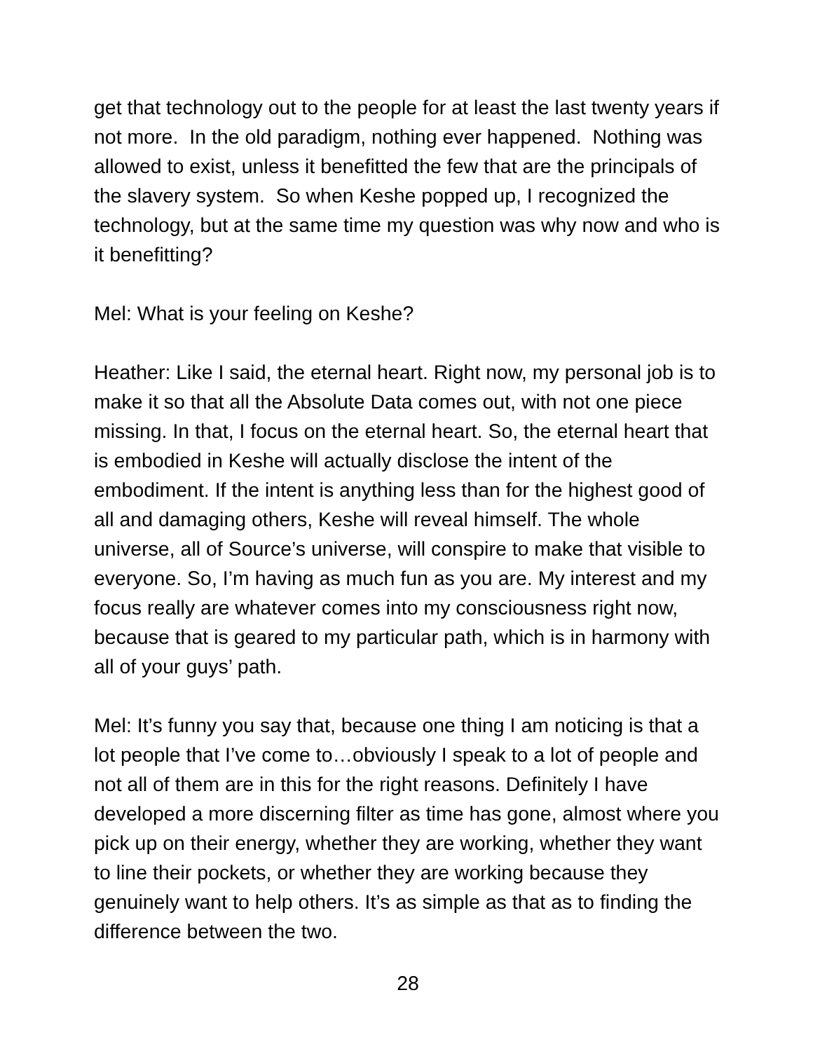get that technology out to the people for at least the last twenty years if not more. In the old paradigm, nothing ever happened. Nothing was allowed to exist, unless it benefitted the few that are the principals of the slavery system. So when Keshe popped up, I recognized the technology, but at the same time my question was why now and who is it benefitting?
Mel: What is your feeling on Keshe?
Heather: Like I said, the eternal heart. Right now, my personal job is to make it so that all the Absolute Data comes out, with not one piece missing. In that, I focus on the eternal heart. So, the eternal heart that is embodied in Keshe will actually disclose the intent of the embodiment. If the intent is anything less than for the highest good of all and damaging others, Keshe will reveal himself. The whole universe, all of Source’s universe, will conspire to make that visible to everyone. So, I’m having as much fun as you are. My interest and my focus really are whatever comes into my consciousness right now, because that is geared to my particular path, which is in harmony with all of your guys’ path.
Mel: It’s funny you say that, because one thing I am noticing is that a lot people that I’ve come to…obviously I speak to a lot of people and not all of them are in this for the right reasons. Definitely I have developed a more discerning filter as time has gone, almost where you pick up on their energy, whether they are working, whether they want to line their pockets, or whether they are working because they genuinely want to help others. It’s as simple as that as to finding the difference between the two.
28